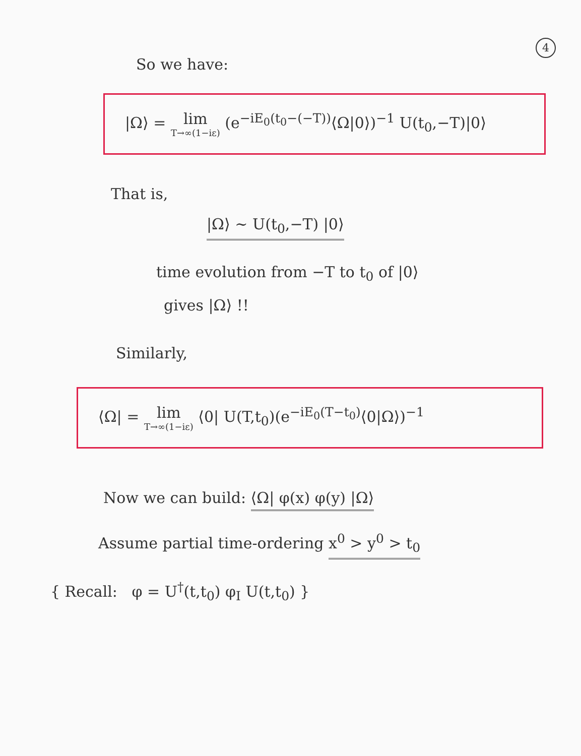4
So we have:
|Ω⟩ = lim T→∞(1−iε) (e<sup>−iE<sub>0</sub>(t<sub>0</sub>−(−T))</sup>⟨Ω|0⟩)<sup>−1</sup> U(t<sub>0</sub>,−T)|0⟩
That is,
|Ω⟩ ∼ U(t<sub>0</sub>,−T) |0⟩
time evolution from −T to t<sub>0</sub> of |0⟩
gives |Ω⟩ !!
Similarly,
⟨Ω| = lim T→∞(1−iε) ⟨0| U(T,t<sub>0</sub>)(e<sup>−iE<sub>0</sub>(T−t<sub>0</sub>)</sup>⟨0|Ω⟩)<sup>−1</sup>
Now we can build: ⟨Ω| φ(x) φ(y) |Ω⟩
Assume partial time-ordering x<sup>0</sup> > y<sup>0</sup> > t<sub>0</sub>
{ Recall: φ = U<sup>†</sup>(t,t<sub>0</sub>) φ<sub>I</sub> U(t,t<sub>0</sub>) }